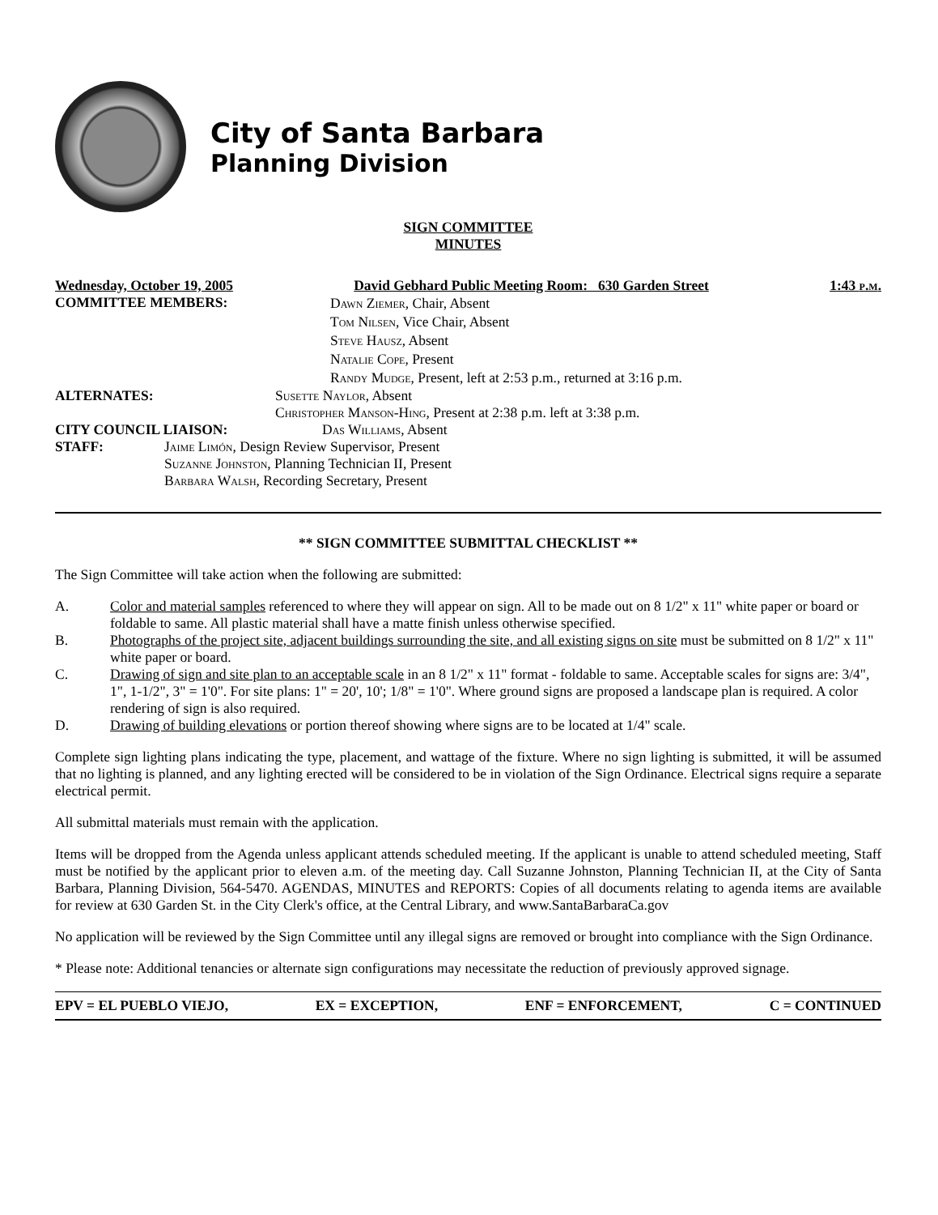City of Santa Barbara
Planning Division
SIGN COMMITTEE
MINUTES
Wednesday, October 19, 2005 David Gebhard Public Meeting Room: 630 Garden Street 1:43 p.m.
COMMITTEE MEMBERS:
Dawn Ziemer, Chair, Absent
Tom Nilsen, Vice Chair, Absent
Steve Hausz, Absent
Natalie Cope, Present
Randy Mudge, Present, left at 2:53 p.m., returned at 3:16 p.m.
ALTERNATES: Susette Naylor, Absent
Christopher Manson-Hing, Present at 2:38 p.m. left at 3:38 p.m.
CITY COUNCIL LIAISON: Das Williams, Absent
STAFF: Jaime Limón, Design Review Supervisor, Present
Suzanne Johnston, Planning Technician II, Present
Barbara Walsh, Recording Secretary, Present
** SIGN COMMITTEE SUBMITTAL CHECKLIST **
The Sign Committee will take action when the following are submitted:
A. Color and material samples referenced to where they will appear on sign. All to be made out on 8 1/2" x 11" white paper or board or foldable to same. All plastic material shall have a matte finish unless otherwise specified.
B. Photographs of the project site, adjacent buildings surrounding the site, and all existing signs on site must be submitted on 8 1/2" x 11" white paper or board.
C. Drawing of sign and site plan to an acceptable scale in an 8 1/2" x 11" format - foldable to same. Acceptable scales for signs are: 3/4", 1", 1-1/2", 3" = 1'0". For site plans: 1" = 20', 10'; 1/8" = 1'0". Where ground signs are proposed a landscape plan is required. A color rendering of sign is also required.
D. Drawing of building elevations or portion thereof showing where signs are to be located at 1/4" scale.
Complete sign lighting plans indicating the type, placement, and wattage of the fixture. Where no sign lighting is submitted, it will be assumed that no lighting is planned, and any lighting erected will be considered to be in violation of the Sign Ordinance. Electrical signs require a separate electrical permit.
All submittal materials must remain with the application.
Items will be dropped from the Agenda unless applicant attends scheduled meeting. If the applicant is unable to attend scheduled meeting, Staff must be notified by the applicant prior to eleven a.m. of the meeting day. Call Suzanne Johnston, Planning Technician II, at the City of Santa Barbara, Planning Division, 564-5470. AGENDAS, MINUTES and REPORTS: Copies of all documents relating to agenda items are available for review at 630 Garden St. in the City Clerk's office, at the Central Library, and www.SantaBarbaraCa.gov
No application will be reviewed by the Sign Committee until any illegal signs are removed or brought into compliance with the Sign Ordinance.
* Please note: Additional tenancies or alternate sign configurations may necessitate the reduction of previously approved signage.
EPV = EL PUEBLO VIEJO, EX = EXCEPTION, ENF = ENFORCEMENT, C = CONTINUED